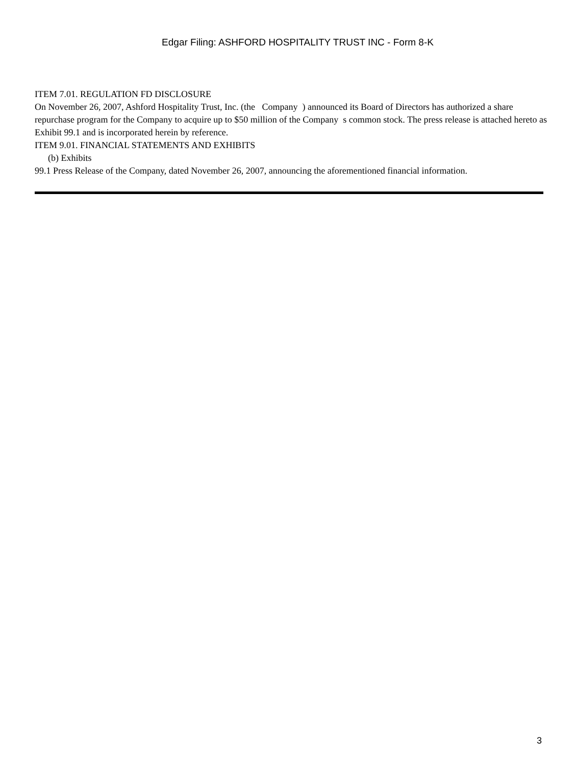Edgar Filing: ASHFORD HOSPITALITY TRUST INC - Form 8-K
ITEM 7.01. REGULATION FD DISCLOSURE
On November 26, 2007, Ashford Hospitality Trust, Inc. (the Company ) announced its Board of Directors has authorized a share repurchase program for the Company to acquire up to $50 million of the Company s common stock. The press release is attached hereto as Exhibit 99.1 and is incorporated herein by reference.
ITEM 9.01. FINANCIAL STATEMENTS AND EXHIBITS
(b) Exhibits
99.1 Press Release of the Company, dated November 26, 2007, announcing the aforementioned financial information.
3